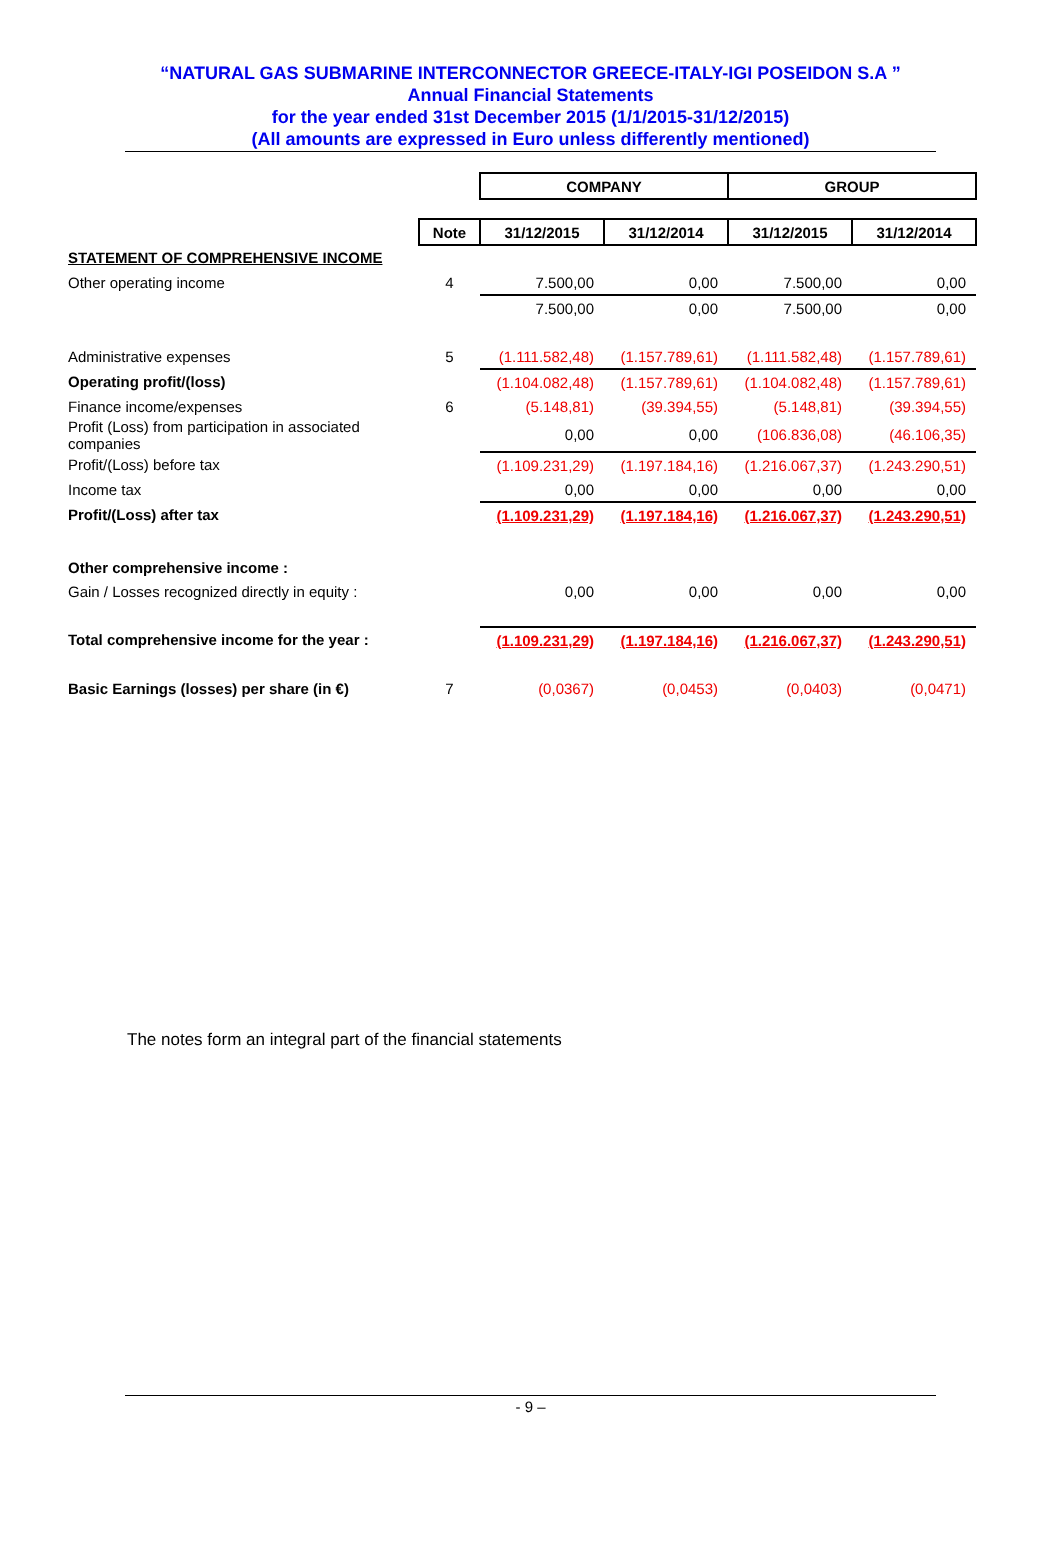“NATURAL GAS SUBMARINE INTERCONNECTOR GREECE-ITALY-IGI POSEIDON S.A ”
Annual Financial Statements
for the year ended 31st December 2015 (1/1/2015-31/12/2015)
(All amounts are expressed in Euro unless differently mentioned)
| | | COMPANY | | GROUP | |
| | Note | 31/12/2015 | 31/12/2014 | 31/12/2015 | 31/12/2014 |
| STATEMENT OF COMPREHENSIVE INCOME | | | | | |
| Other operating income | 4 | 7.500,00 | 0,00 | 7.500,00 | 0,00 |
| | | 7.500,00 | 0,00 | 7.500,00 | 0,00 |
| Administrative expenses | 5 | (1.111.582,48) | (1.157.789,61) | (1.111.582,48) | (1.157.789,61) |
| Operating profit/(loss) | | (1.104.082,48) | (1.157.789,61) | (1.104.082,48) | (1.157.789,61) |
| Finance income/expenses | 6 | (5.148,81) | (39.394,55) | (5.148,81) | (39.394,55) |
| Profit (Loss) from participation in associated companies | | 0,00 | 0,00 | (106.836,08) | (46.106,35) |
| Profit/(Loss) before tax | | (1.109.231,29) | (1.197.184,16) | (1.216.067,37) | (1.243.290,51) |
| Income tax | | 0,00 | 0,00 | 0,00 | 0,00 |
| Profit/(Loss) after tax | | (1.109.231,29) | (1.197.184,16) | (1.216.067,37) | (1.243.290,51) |
| Other comprehensive income : | | | | | |
| Gain / Losses recognized directly in equity : | | 0,00 | 0,00 | 0,00 | 0,00 |
| Total comprehensive income for the year : | | (1.109.231,29) | (1.197.184,16) | (1.216.067,37) | (1.243.290,51) |
| Basic Earnings (losses) per share (in €) | 7 | (0,0367) | (0,0453) | (0,0403) | (0,0471) |
The notes form an integral part of the financial statements
- 9 –